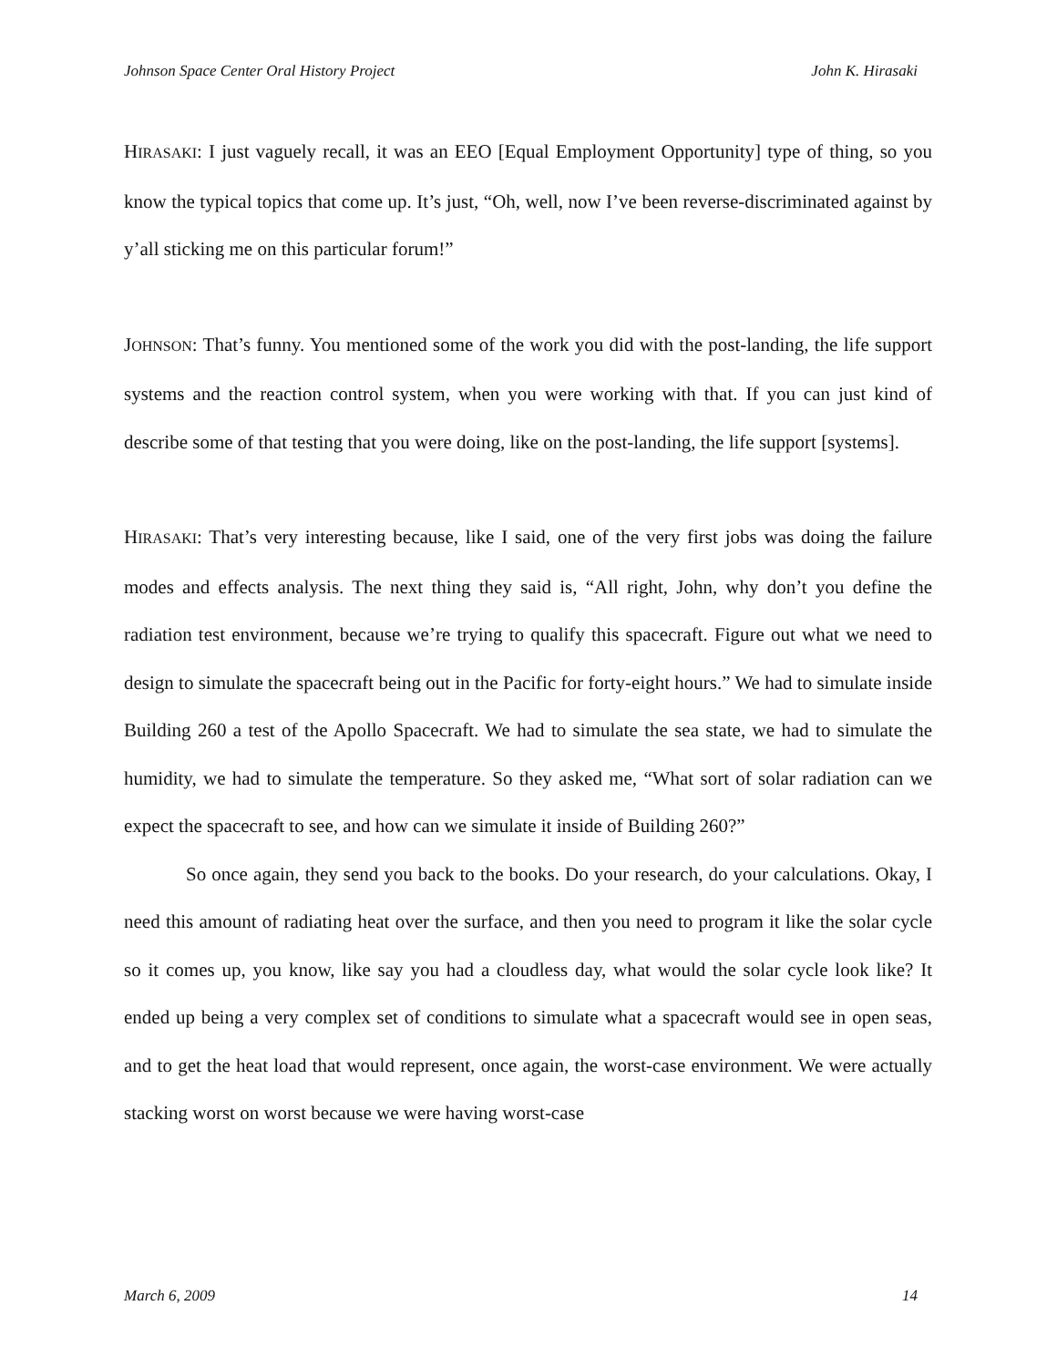Johnson Space Center Oral History Project John K. Hirasaki
HIRASAKI: I just vaguely recall, it was an EEO [Equal Employment Opportunity] type of thing, so you know the typical topics that come up. It’s just, “Oh, well, now I’ve been reverse-discriminated against by y’all sticking me on this particular forum!”
JOHNSON: That’s funny. You mentioned some of the work you did with the post-landing, the life support systems and the reaction control system, when you were working with that. If you can just kind of describe some of that testing that you were doing, like on the post-landing, the life support [systems].
HIRASAKI: That’s very interesting because, like I said, one of the very first jobs was doing the failure modes and effects analysis. The next thing they said is, “All right, John, why don’t you define the radiation test environment, because we’re trying to qualify this spacecraft. Figure out what we need to design to simulate the spacecraft being out in the Pacific for forty-eight hours.” We had to simulate inside Building 260 a test of the Apollo Spacecraft. We had to simulate the sea state, we had to simulate the humidity, we had to simulate the temperature. So they asked me, “What sort of solar radiation can we expect the spacecraft to see, and how can we simulate it inside of Building 260?”
So once again, they send you back to the books. Do your research, do your calculations. Okay, I need this amount of radiating heat over the surface, and then you need to program it like the solar cycle so it comes up, you know, like say you had a cloudless day, what would the solar cycle look like? It ended up being a very complex set of conditions to simulate what a spacecraft would see in open seas, and to get the heat load that would represent, once again, the worst-case environment. We were actually stacking worst on worst because we were having worst-case
March 6, 2009 14